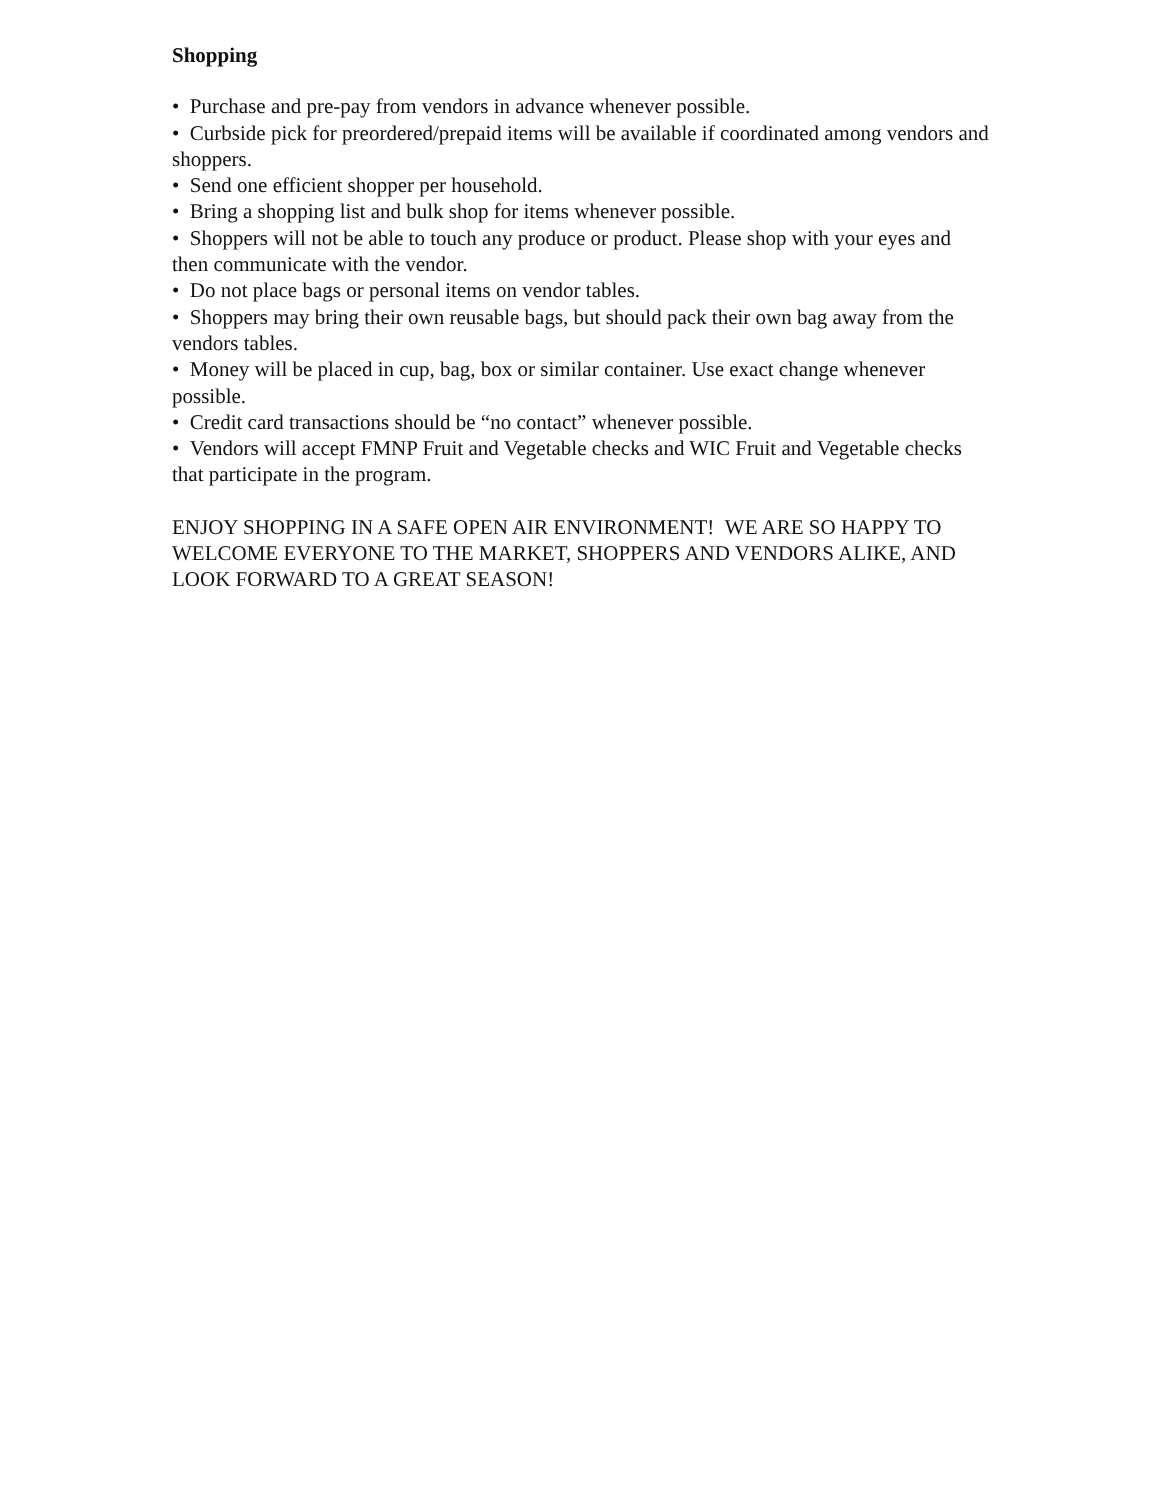Shopping
• Purchase and pre-pay from vendors in advance whenever possible.
• Curbside pick for preordered/prepaid items will be available if coordinated among vendors and shoppers.
• Send one efficient shopper per household.
• Bring a shopping list and bulk shop for items whenever possible.
• Shoppers will not be able to touch any produce or product. Please shop with your eyes and then communicate with the vendor.
• Do not place bags or personal items on vendor tables.
• Shoppers may bring their own reusable bags, but should pack their own bag away from the vendors tables.
• Money will be placed in cup, bag, box or similar container. Use exact change whenever possible.
• Credit card transactions should be “no contact” whenever possible.
• Vendors will accept FMNP Fruit and Vegetable checks and WIC Fruit and Vegetable checks that participate in the program.
ENJOY SHOPPING IN A SAFE OPEN AIR ENVIRONMENT! WE ARE SO HAPPY TO WELCOME EVERYONE TO THE MARKET, SHOPPERS AND VENDORS ALIKE, AND LOOK FORWARD TO A GREAT SEASON!